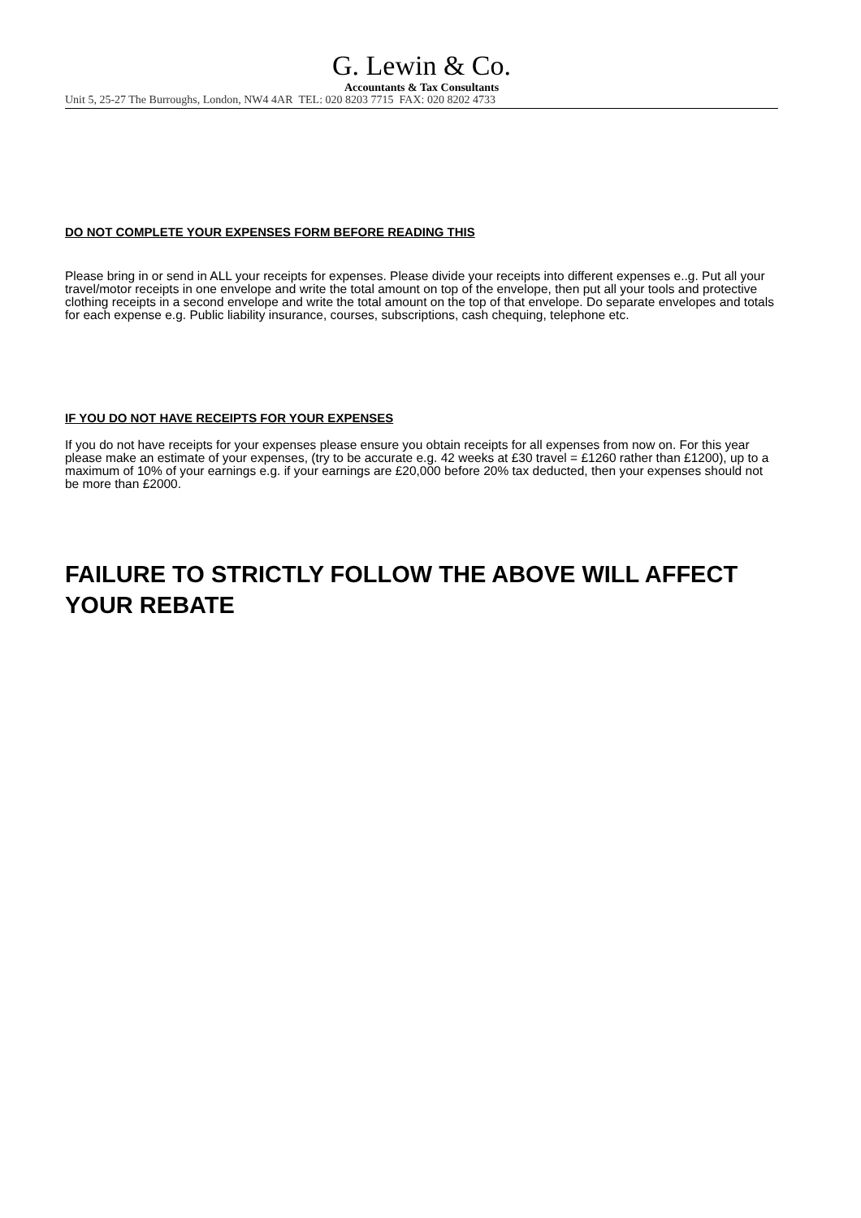G. Lewin & Co.
Accountants & Tax Consultants
Unit 5, 25-27 The Burroughs, London, NW4 4AR TEL: 020 8203 7715 FAX: 020 8202 4733
DO NOT COMPLETE YOUR EXPENSES FORM BEFORE READING THIS
Please bring in or send in ALL your receipts for expenses. Please divide your receipts into different expenses e..g. Put all your travel/motor receipts in one envelope and write the total amount on top of the envelope, then put all your tools and protective clothing receipts in a second envelope and write the total amount on the top of that envelope. Do separate envelopes and totals for each expense e.g. Public liability insurance, courses, subscriptions, cash chequing, telephone etc.
IF YOU DO NOT HAVE RECEIPTS FOR YOUR EXPENSES
If you do not have receipts for your expenses please ensure you obtain receipts for all expenses from now on. For this year please make an estimate of your expenses, (try to be accurate e.g. 42 weeks at £30 travel = £1260 rather than £1200), up to a maximum of 10% of your earnings e.g. if your earnings are £20,000 before 20% tax deducted, then your expenses should not be more than £2000.
FAILURE TO STRICTLY FOLLOW THE ABOVE WILL AFFECT YOUR REBATE